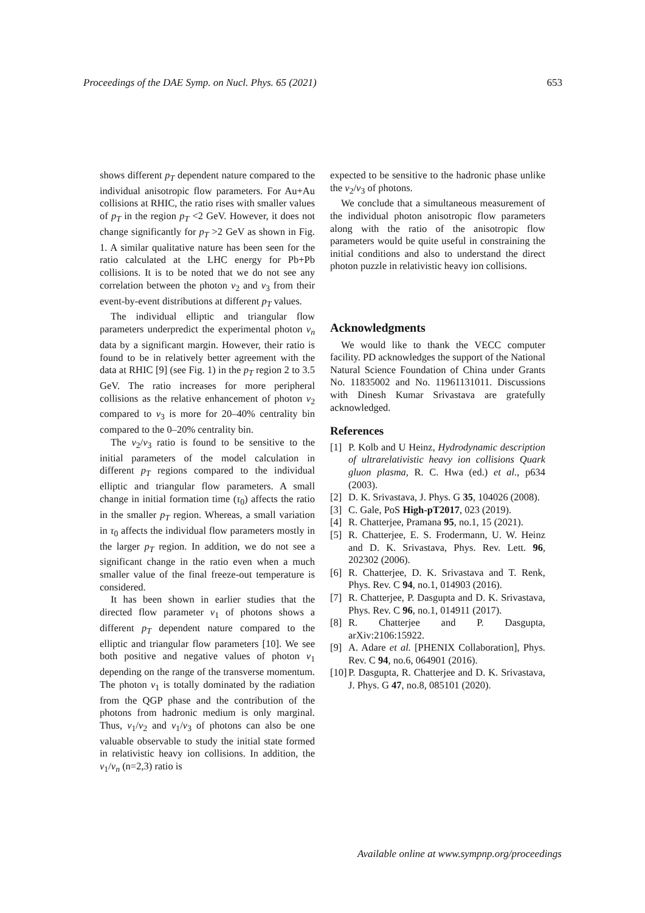Proceedings of the DAE Symp. on Nucl. Phys. 65 (2021) 653
shows different p<sub>T</sub> dependent nature compared to the individual anisotropic flow parameters. For Au+Au collisions at RHIC, the ratio rises with smaller values of p<sub>T</sub> in the region p<sub>T</sub> <2 GeV. However, it does not change significantly for p<sub>T</sub> >2 GeV as shown in Fig. 1. A similar qualitative nature has been seen for the ratio calculated at the LHC energy for Pb+Pb collisions. It is to be noted that we do not see any correlation between the photon v<sub>2</sub> and v<sub>3</sub> from their event-by-event distributions at different p<sub>T</sub> values.
The individual elliptic and triangular flow parameters underpredict the experimental photon v<sub>n</sub> data by a significant margin. However, their ratio is found to be in relatively better agreement with the data at RHIC [9] (see Fig. 1) in the p<sub>T</sub> region 2 to 3.5 GeV. The ratio increases for more peripheral collisions as the relative enhancement of photon v<sub>2</sub> compared to v<sub>3</sub> is more for 20–40% centrality bin compared to the 0–20% centrality bin.
The v<sub>2</sub>/v<sub>3</sub> ratio is found to be sensitive to the initial parameters of the model calculation in different p<sub>T</sub> regions compared to the individual elliptic and triangular flow parameters. A small change in initial formation time (τ<sub>0</sub>) affects the ratio in the smaller p<sub>T</sub> region. Whereas, a small variation in τ<sub>0</sub> affects the individual flow parameters mostly in the larger p<sub>T</sub> region. In addition, we do not see a significant change in the ratio even when a much smaller value of the final freeze-out temperature is considered.
It has been shown in earlier studies that the directed flow parameter v<sub>1</sub> of photons shows a different p<sub>T</sub> dependent nature compared to the elliptic and triangular flow parameters [10]. We see both positive and negative values of photon v<sub>1</sub> depending on the range of the transverse momentum. The photon v<sub>1</sub> is totally dominated by the radiation from the QGP phase and the contribution of the photons from hadronic medium is only marginal. Thus, v<sub>1</sub>/v<sub>2</sub> and v<sub>1</sub>/v<sub>3</sub> of photons can also be one valuable observable to study the initial state formed in relativistic heavy ion collisions. In addition, the v<sub>1</sub>/v<sub>n</sub> (n=2,3) ratio is
expected to be sensitive to the hadronic phase unlike the v<sub>2</sub>/v<sub>3</sub> of photons.
We conclude that a simultaneous measurement of the individual photon anisotropic flow parameters along with the ratio of the anisotropic flow parameters would be quite useful in constraining the initial conditions and also to understand the direct photon puzzle in relativistic heavy ion collisions.
Acknowledgments
We would like to thank the VECC computer facility. PD acknowledges the support of the National Natural Science Foundation of China under Grants No. 11835002 and No. 11961131011. Discussions with Dinesh Kumar Srivastava are gratefully acknowledged.
References
[1] P. Kolb and U Heinz, Hydrodynamic description of ultrarelativistic heavy ion collisions Quark gluon plasma, R. C. Hwa (ed.) et al., p634 (2003).
[2] D. K. Srivastava, J. Phys. G 35, 104026 (2008).
[3] C. Gale, PoS High-pT2017, 023 (2019).
[4] R. Chatterjee, Pramana 95, no.1, 15 (2021).
[5] R. Chatterjee, E. S. Frodermann, U. W. Heinz and D. K. Srivastava, Phys. Rev. Lett. 96, 202302 (2006).
[6] R. Chatterjee, D. K. Srivastava and T. Renk, Phys. Rev. C 94, no.1, 014903 (2016).
[7] R. Chatterjee, P. Dasgupta and D. K. Srivastava, Phys. Rev. C 96, no.1, 014911 (2017).
[8] R. Chatterjee and P. Dasgupta, arXiv:2106:15922.
[9] A. Adare et al. [PHENIX Collaboration], Phys. Rev. C 94, no.6, 064901 (2016).
[10] P. Dasgupta, R. Chatterjee and D. K. Srivastava, J. Phys. G 47, no.8, 085101 (2020).
Available online at www.sympnp.org/proceedings